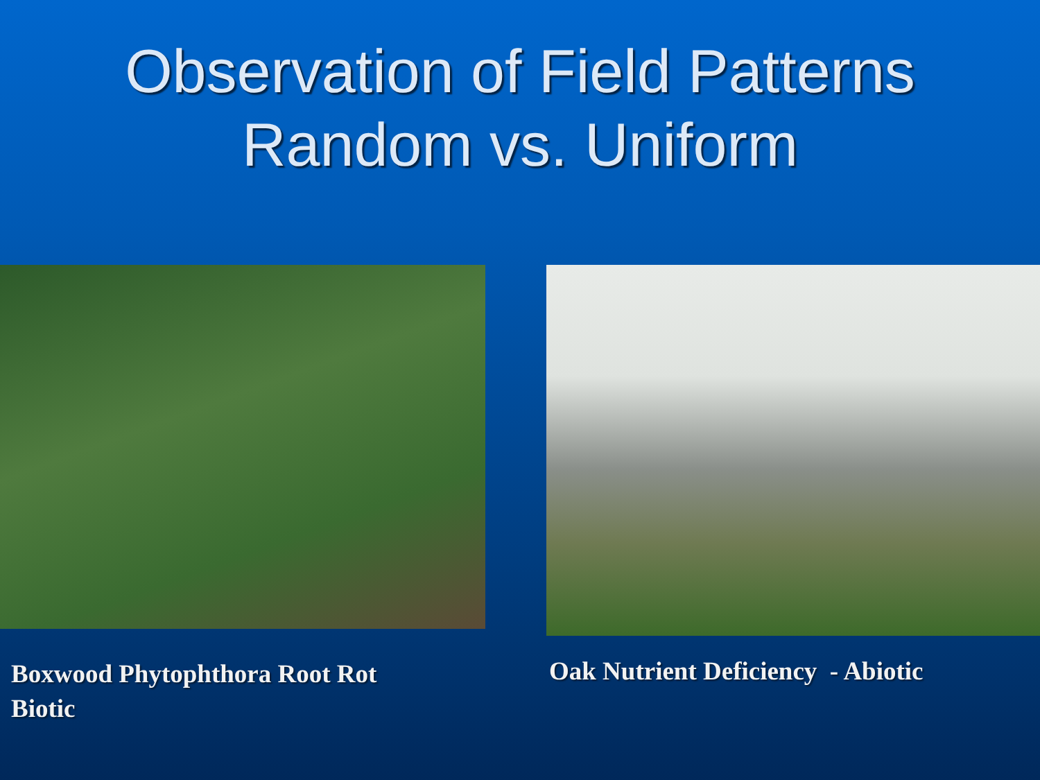Observation of Field Patterns
Random vs. Uniform
Boxwood Phytophthora Root Rot
Biotic
Oak Nutrient Deficiency - Abiotic